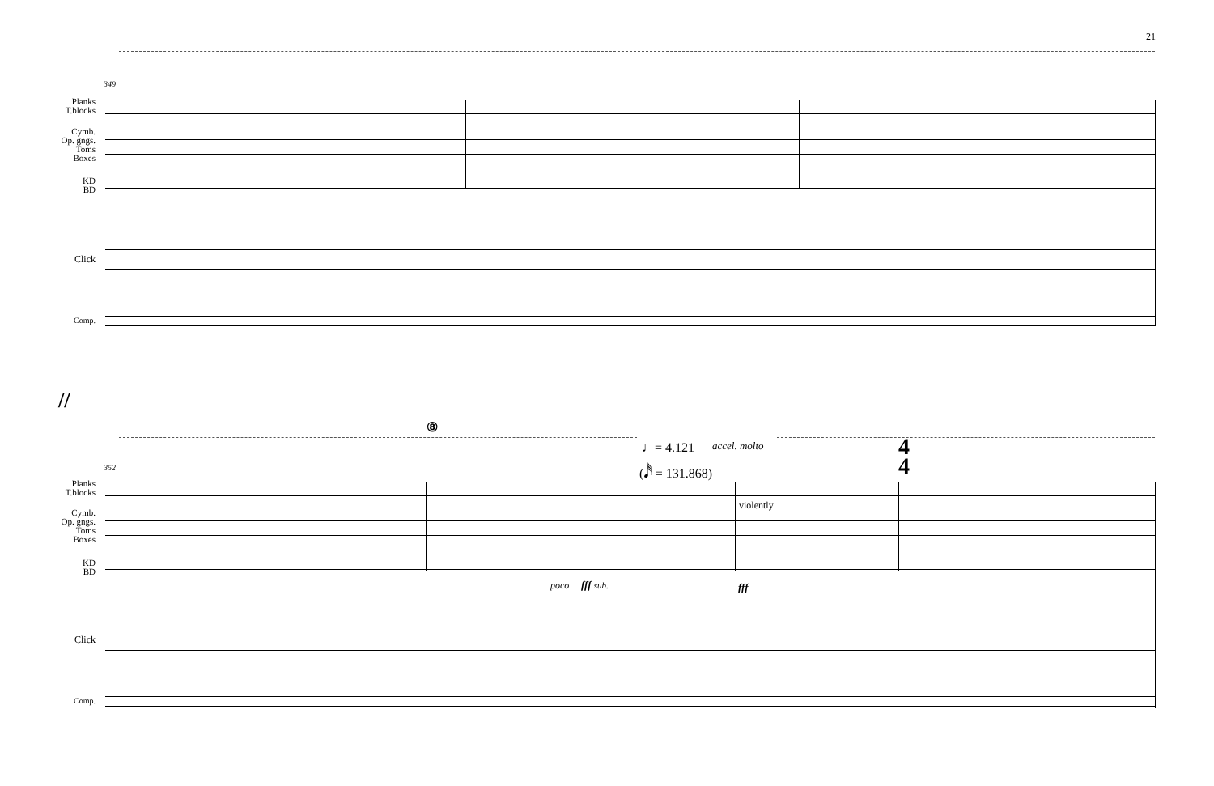21
349
Planks
T.blocks
Cymb.
Op. gngs.
Toms
Boxes
KD
BD
Click
Comp.
//
⑧
♩= 4.121 accel. molto
(𝅘𝅥𝅰 = 131.868)
4
4
352
Planks
T.blocks
Cymb.
Op. gngs.
Toms
Boxes
KD
BD
violently
poco fff sub. fff
Click
Comp.